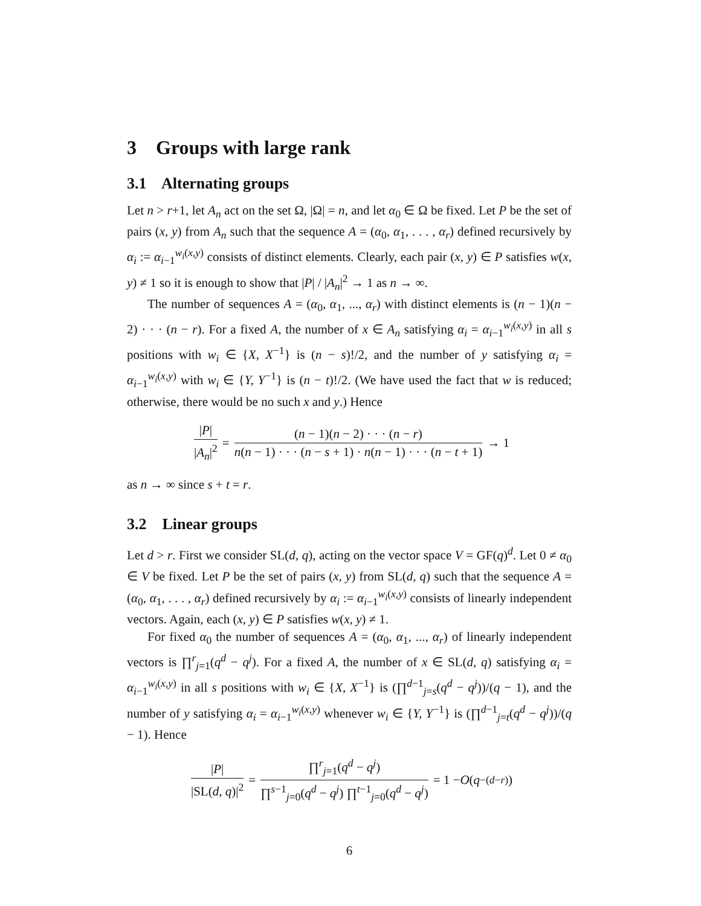3 Groups with large rank
3.1 Alternating groups
Let n > r+1, let A<sub>n</sub> act on the set Ω, |Ω| = n, and let α<sub>0</sub> ∈ Ω be fixed. Let P be the set of pairs (x, y) from A<sub>n</sub> such that the sequence A = (α<sub>0</sub>, α<sub>1</sub>, . . . , α<sub>r</sub>) defined recursively by α<sub>i</sub> := α<sub>i−1</sub><sup>w<sub>i</sub>(x,y)</sup> consists of distinct elements. Clearly, each pair (x, y) ∈ P satisfies w(x, y) ≠ 1 so it is enough to show that |P| / |A<sub>n</sub>|<sup>2</sup> → 1 as n → ∞.
The number of sequences A = (α<sub>0</sub>, α<sub>1</sub>, ..., α<sub>r</sub>) with distinct elements is (n − 1)(n − 2) · · · (n − r). For a fixed A, the number of x ∈ A<sub>n</sub> satisfying α<sub>i</sub> = α<sub>i−1</sub><sup>w<sub>i</sub>(x,y)</sup> in all s positions with w<sub>i</sub> ∈ {X, X<sup>−1</sup>} is (n − s)!/2, and the number of y satisfying α<sub>i</sub> = α<sub>i−1</sub><sup>w<sub>i</sub>(x,y)</sup> with w<sub>i</sub> ∈ {Y, Y<sup>−1</sup>} is (n − t)!/2. (We have used the fact that w is reduced; otherwise, there would be no such x and y.) Hence
|P| |A<sub>n</sub>|<sup>2</sup> = (n − 1)(n − 2) · · · (n − r) n(n − 1) · · · (n − s + 1) · n(n − 1) · · · (n − t + 1) → 1
as n → ∞ since s + t = r.
3.2 Linear groups
Let d > r. First we consider SL(d, q), acting on the vector space V = GF(q)<sup>d</sup>. Let 0 ≠ α<sub>0</sub> ∈ V be fixed. Let P be the set of pairs (x, y) from SL(d, q) such that the sequence A = (α<sub>0</sub>, α<sub>1</sub>, . . . , α<sub>r</sub>) defined recursively by α<sub>i</sub> := α<sub>i−1</sub><sup>w<sub>i</sub>(x,y)</sup> consists of linearly independent vectors. Again, each (x, y) ∈ P satisfies w(x, y) ≠ 1.
For fixed α<sub>0</sub> the number of sequences A = (α<sub>0</sub>, α<sub>1</sub>, ..., α<sub>r</sub>) of linearly independent vectors is ∏<sup>r</sup><sub>j=1</sub>(q<sup>d</sup> − q<sup>j</sup>). For a fixed A, the number of x ∈ SL(d, q) satisfying α<sub>i</sub> = α<sub>i−1</sub><sup>w<sub>i</sub>(x,y)</sup> in all s positions with w<sub>i</sub> ∈ {X, X<sup>−1</sup>} is (∏<sup>d−1</sup><sub>j=s</sub>(q<sup>d</sup> − q<sup>j</sup>))/(q − 1), and the number of y satisfying α<sub>i</sub> = α<sub>i−1</sub><sup>w<sub>i</sub>(x,y)</sup> whenever w<sub>i</sub> ∈ {Y, Y<sup>−1</sup>} is (∏<sup>d−1</sup><sub>j=t</sub>(q<sup>d</sup> − q<sup>j</sup>))/(q − 1). Hence
|P| |SL(d, q)|<sup>2</sup> = ∏<sup>r</sup><sub>j=1</sub>(q<sup>d</sup> − q<sup>j</sup>) ∏<sup>s−1</sup><sub>j=0</sub>(q<sup>d</sup> − q<sup>j</sup>) ∏<sup>t−1</sup><sub>j=0</sub>(q<sup>d</sup> − q<sup>j</sup>) = 1 − O (q<sup>−(d−r)</sup>)
6